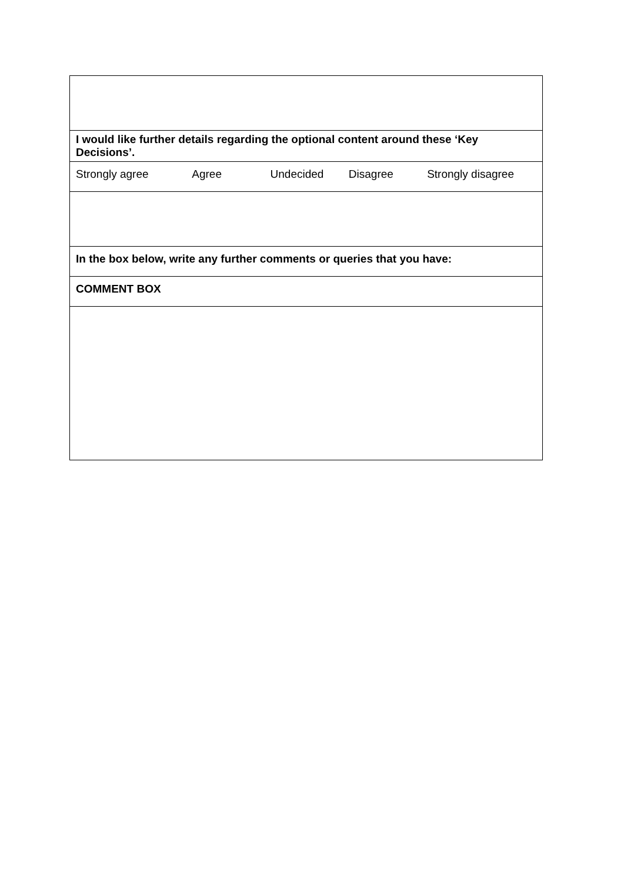| I would like further details regarding the optional content around these ‘Key Decisions’. |
| Strongly agree Agree Undecided Disagree Strongly disagree |
| In the box below, write any further comments or queries that you have: |
| COMMENT BOX |